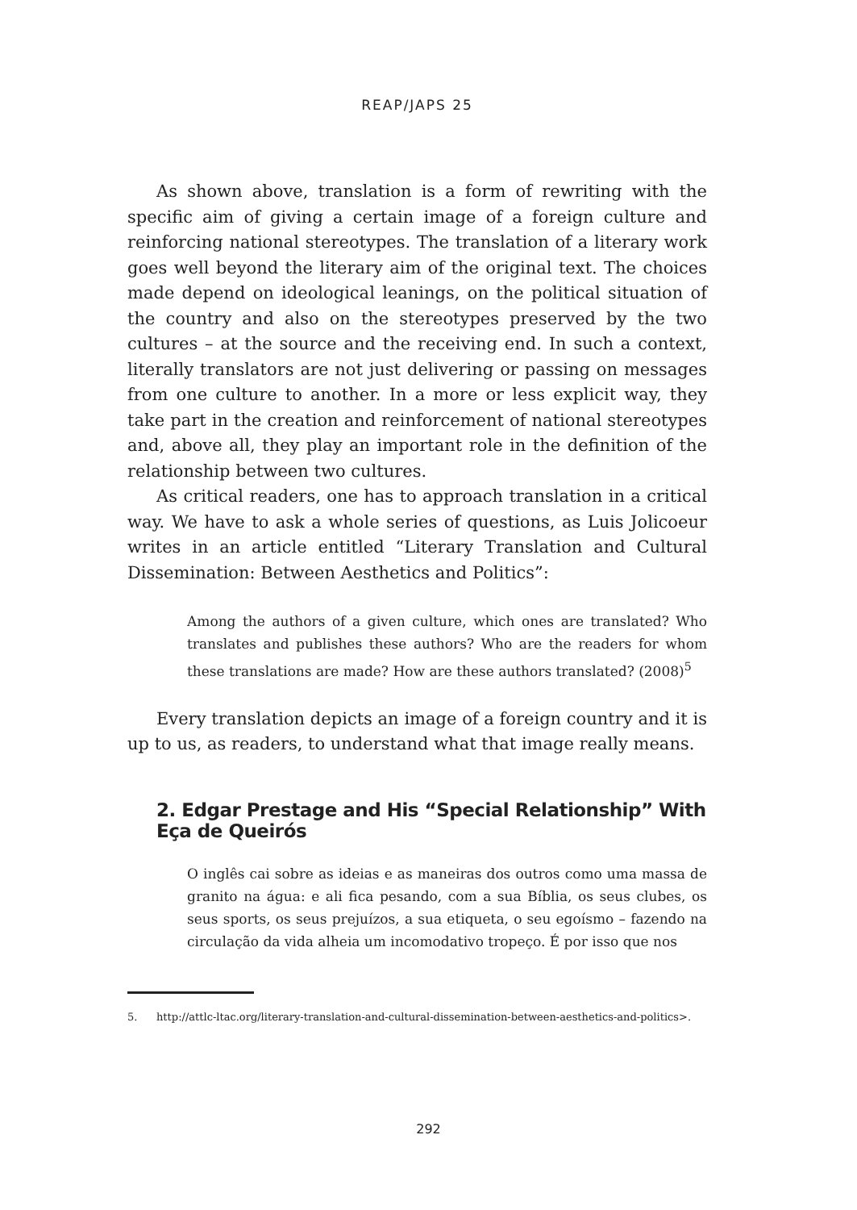REAP/JAPS 25
As shown above, translation is a form of rewriting with the specific aim of giving a certain image of a foreign culture and reinforcing national stereotypes. The translation of a literary work goes well beyond the literary aim of the original text. The choices made depend on ideological leanings, on the political situation of the country and also on the stereotypes preserved by the two cultures – at the source and the receiving end. In such a context, literally translators are not just delivering or passing on messages from one culture to another. In a more or less explicit way, they take part in the creation and reinforcement of national stereotypes and, above all, they play an important role in the definition of the relationship between two cultures.
As critical readers, one has to approach translation in a critical way. We have to ask a whole series of questions, as Luis Jolicoeur writes in an article entitled “Literary Translation and Cultural Dissemination: Between Aesthetics and Politics”:
Among the authors of a given culture, which ones are translated? Who translates and publishes these authors? Who are the readers for whom these translations are made? How are these authors translated? (2008)<sup>5</sup>
Every translation depicts an image of a foreign country and it is up to us, as readers, to understand what that image really means.
2. Edgar Prestage and His “Special Relationship” With Eça de Queirós
O inglês cai sobre as ideias e as maneiras dos outros como uma massa de granito na água: e ali fica pesando, com a sua Bíblia, os seus clubes, os seus sports, os seus prejuízos, a sua etiqueta, o seu egoísmo – fazendo na circulação da vida alheia um incomodativo tropeço. É por isso que nos
5. http://attlc-ltac.org/literary-translation-and-cultural-dissemination-between-aesthetics-and-politics>.
292